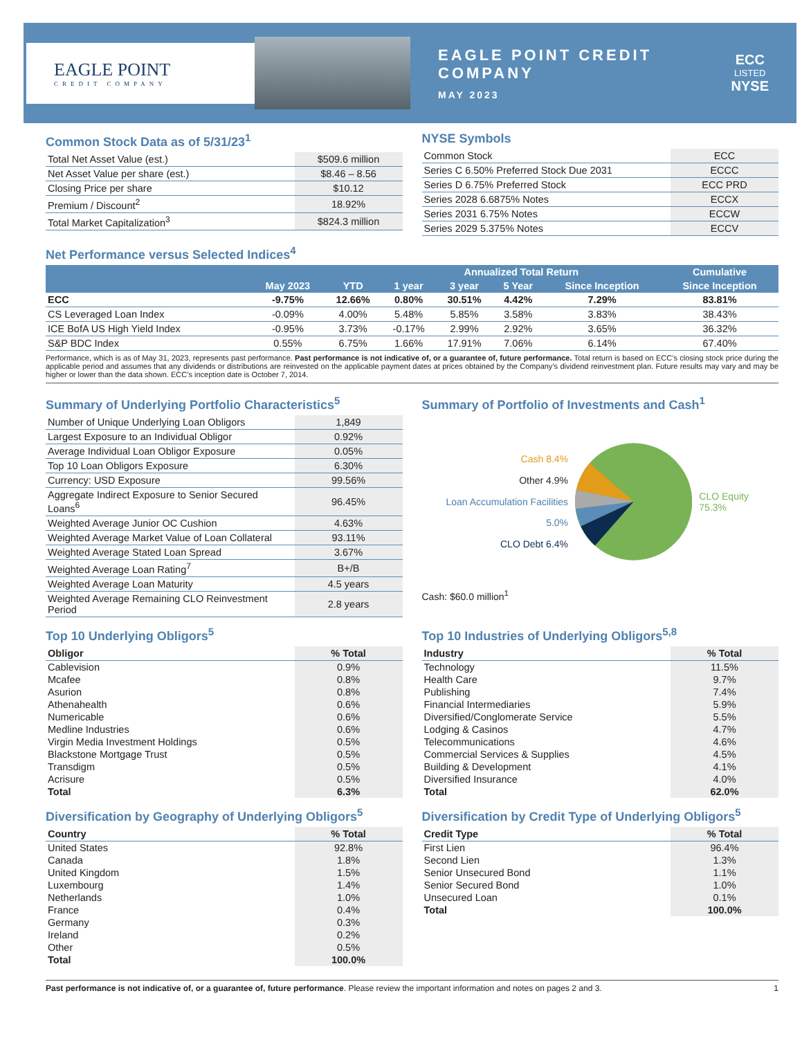EAGLE POINT
CREDIT COMPANY
EAGLE POINT CREDIT COMPANY
MAY 2023
ECC
LISTED
NYSE
Common Stock Data as of 5/31/23<sup>1</sup>
| Total Net Asset Value (est.) | $509.6 million |
| Net Asset Value per share (est.) | $8.46 – 8.56 |
| Closing Price per share | $10.12 |
| Premium / Discount<sup>2</sup> | 18.92% |
| Total Market Capitalization<sup>3</sup> | $824.3 million |
NYSE Symbols
| Common Stock | ECC |
| Series C 6.50% Preferred Stock Due 2031 | ECCC |
| Series D 6.75% Preferred Stock | ECC PRD |
| Series 2028 6.6875% Notes | ECCX |
| Series 2031 6.75% Notes | ECCW |
| Series 2029 5.375% Notes | ECCV |
Net Performance versus Selected Indices<sup>4</sup>
| | | | Annualized Total Return | | | | Cumulative |
| --- | --- | --- | --- | --- | --- | --- | --- |
| | May 2023 | YTD | 1 year | 3 year | 5 Year | Since Inception | Since Inception |
| ECC | -9.75% | 12.66% | 0.80% | 30.51% | 4.42% | 7.29% | 83.81% |
| CS Leveraged Loan Index | -0.09% | 4.00% | 5.48% | 5.85% | 3.58% | 3.83% | 38.43% |
| ICE BofA US High Yield Index | -0.95% | 3.73% | -0.17% | 2.99% | 2.92% | 3.65% | 36.32% |
| S&P BDC Index | 0.55% | 6.75% | 1.66% | 17.91% | 7.06% | 6.14% | 67.40% |
Performance, which is as of May 31, 2023, represents past performance. Past performance is not indicative of, or a guarantee of, future performance. Total return is based on ECC’s closing stock price during the applicable period and assumes that any dividends or distributions are reinvested on the applicable payment dates at prices obtained by the Company’s dividend reinvestment plan. Future results may vary and may be higher or lower than the data shown. ECC’s inception date is October 7, 2014.
Summary of Underlying Portfolio Characteristics<sup>5</sup>
| Number of Unique Underlying Loan Obligors | 1,849 |
| Largest Exposure to an Individual Obligor | 0.92% |
| Average Individual Loan Obligor Exposure | 0.05% |
| Top 10 Loan Obligors Exposure | 6.30% |
| Currency: USD Exposure | 99.56% |
| Aggregate Indirect Exposure to Senior Secured Loans<sup>6</sup> | 96.45% |
| Weighted Average Junior OC Cushion | 4.63% |
| Weighted Average Market Value of Loan Collateral | 93.11% |
| Weighted Average Stated Loan Spread | 3.67% |
| Weighted Average Loan Rating<sup>7</sup> | B+/B |
| Weighted Average Loan Maturity | 4.5 years |
| Weighted Average Remaining CLO Reinvestment Period | 2.8 years |
Summary of Portfolio of Investments and Cash<sup>1</sup>
Cash 8.4%
Other 4.9%
Loan Accumulation Facilities 5.0%
CLO Debt 6.4%
CLO Equity 75.3%
Cash: $60.0 million<sup>1</sup>
Top 10 Underlying Obligors<sup>5</sup>
| Obligor | % Total |
| --- | --- |
| Cablevision | 0.9% |
| Mcafee | 0.8% |
| Asurion | 0.8% |
| Athenahealth | 0.6% |
| Numericable | 0.6% |
| Medline Industries | 0.6% |
| Virgin Media Investment Holdings | 0.5% |
| Blackstone Mortgage Trust | 0.5% |
| Transdigm | 0.5% |
| Acrisure | 0.5% |
| Total | 6.3% |
Top 10 Industries of Underlying Obligors<sup>5,8</sup>
| Industry | % Total |
| --- | --- |
| Technology | 11.5% |
| Health Care | 9.7% |
| Publishing | 7.4% |
| Financial Intermediaries | 5.9% |
| Diversified/Conglomerate Service | 5.5% |
| Lodging & Casinos | 4.7% |
| Telecommunications | 4.6% |
| Commercial Services & Supplies | 4.5% |
| Building & Development | 4.1% |
| Diversified Insurance | 4.0% |
| Total | 62.0% |
Diversification by Geography of Underlying Obligors<sup>5</sup>
| Country | % Total |
| --- | --- |
| United States | 92.8% |
| Canada | 1.8% |
| United Kingdom | 1.5% |
| Luxembourg | 1.4% |
| Netherlands | 1.0% |
| France | 0.4% |
| Germany | 0.3% |
| Ireland | 0.2% |
| Other | 0.5% |
| Total | 100.0% |
Diversification by Credit Type of Underlying Obligors<sup>5</sup>
| Credit Type | % Total |
| --- | --- |
| First Lien | 96.4% |
| Second Lien | 1.3% |
| Senior Unsecured Bond | 1.1% |
| Senior Secured Bond | 1.0% |
| Unsecured Loan | 0.1% |
| Total | 100.0% |
Past performance is not indicative of, or a guarantee of, future performance. Please review the important information and notes on pages 2 and 3. 1